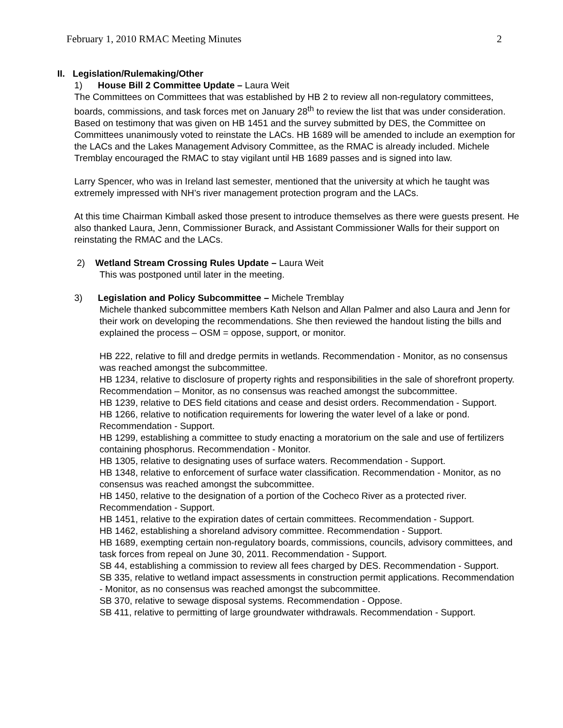February 1, 2010 RMAC Meeting Minutes 2
II. Legislation/Rulemaking/Other
1) House Bill 2 Committee Update – Laura Weit
The Committees on Committees that was established by HB 2 to review all non-regulatory committees, boards, commissions, and task forces met on January 28<sup>th</sup> to review the list that was under consideration. Based on testimony that was given on HB 1451 and the survey submitted by DES, the Committee on Committees unanimously voted to reinstate the LACs. HB 1689 will be amended to include an exemption for the LACs and the Lakes Management Advisory Committee, as the RMAC is already included. Michele Tremblay encouraged the RMAC to stay vigilant until HB 1689 passes and is signed into law.
Larry Spencer, who was in Ireland last semester, mentioned that the university at which he taught was extremely impressed with NH’s river management protection program and the LACs.
At this time Chairman Kimball asked those present to introduce themselves as there were guests present. He also thanked Laura, Jenn, Commissioner Burack, and Assistant Commissioner Walls for their support on reinstating the RMAC and the LACs.
2) Wetland Stream Crossing Rules Update – Laura Weit
This was postponed until later in the meeting.
3) Legislation and Policy Subcommittee – Michele Tremblay
Michele thanked subcommittee members Kath Nelson and Allan Palmer and also Laura and Jenn for their work on developing the recommendations. She then reviewed the handout listing the bills and explained the process – OSM = oppose, support, or monitor.
HB 222, relative to fill and dredge permits in wetlands. Recommendation - Monitor, as no consensus was reached amongst the subcommittee.
HB 1234, relative to disclosure of property rights and responsibilities in the sale of shorefront property. Recommendation – Monitor, as no consensus was reached amongst the subcommittee.
HB 1239, relative to DES field citations and cease and desist orders. Recommendation - Support.
HB 1266, relative to notification requirements for lowering the water level of a lake or pond. Recommendation - Support.
HB 1299, establishing a committee to study enacting a moratorium on the sale and use of fertilizers containing phosphorus. Recommendation - Monitor.
HB 1305, relative to designating uses of surface waters. Recommendation - Support.
HB 1348, relative to enforcement of surface water classification. Recommendation - Monitor, as no consensus was reached amongst the subcommittee.
HB 1450, relative to the designation of a portion of the Cocheco River as a protected river. Recommendation - Support.
HB 1451, relative to the expiration dates of certain committees. Recommendation - Support.
HB 1462, establishing a shoreland advisory committee. Recommendation - Support.
HB 1689, exempting certain non-regulatory boards, commissions, councils, advisory committees, and task forces from repeal on June 30, 2011. Recommendation - Support.
SB 44, establishing a commission to review all fees charged by DES. Recommendation - Support.
SB 335, relative to wetland impact assessments in construction permit applications. Recommendation - Monitor, as no consensus was reached amongst the subcommittee.
SB 370, relative to sewage disposal systems. Recommendation - Oppose.
SB 411, relative to permitting of large groundwater withdrawals. Recommendation - Support.